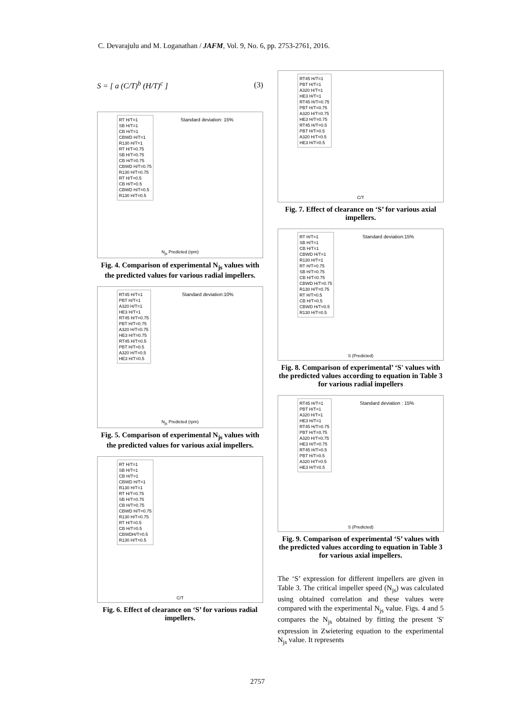C. Devarajulu and M. Loganathan / JAFM, Vol. 9, No. 6, pp. 2753-2761, 2016.
S = [ a (C/T)<sup>b</sup> (H/T)<sup>c</sup> ] (3)
RT H/T=1
SB H/T=1
CB H/T=1
CBWD H/T=1
R130 H/T=1
RT H/T=0.75
SB H/T=0.75
CB H/T=0.75
CBWD H/T=0.75
R130 H/T=0.75
RT H/T=0.5
CB H/T=0.5
CBWD H/T=0.5
R130 H/T=0.5
Standard deviation: 15%
N<sub>js</sub> Predicted (rpm)
Fig. 4. Comparison of experimental N<sub>js</sub> values with the predicted values for various radial impellers.
RT45 H/T=1
PBT H/T=1
A320 H/T=1
HE3 H/T=1
RT45 H/T=0.75
PBT H/T=0.75
A320 H/T=0.75
HE3 H/T=0.75
RT45 H/T=0.5
PBT H/T=0.5
A320 H/T=0.5
HE3 H/T=0.5
Standard deviation:10%
N<sub>js</sub> Predicted (rpm)
Fig. 5. Comparison of experimental N<sub>js</sub> values with the predicted values for various axial impellers.
RT H/T=1
SB H/T=1
CB H/T=1
CBWD H/T=1
R130 H/T=1
RT H/T=0.75
SB H/T=0.75
CB H/T=0.75
CBWD H/T=0.75
R130 H/T=0.75
RT H/T=0.5
CB H/T=0.5
CBWDH/T=0.5
R130 H/T=0.5
C/T
Fig. 6. Effect of clearance on ‘S’ for various radial impellers.
RT45 H/T=1
PBT H/T=1
A320 H/T=1
HE3 H/T=1
RT45 H/T=0.75
PBT H/T=0.75
A320 H/T=0.75
HE3 H/T=0.75
RT45 H/T=0.5
PBT H/T=0.5
A320 H/T=0.5
HE3 H/T=0.5
C/T
Fig. 7. Effect of clearance on ‘S’ for various axial impellers.
RT H/T=1
SB H/T=1
CB H/T=1
CBWD H/T=1
R130 H/T=1
RT H/T=0.75
SB H/T=0.75
CB H/T=0.75
CBWD H/T=0.75
R130 H/T=0.75
RT H/T=0.5
CB H/T=0.5
CBWD H/T=0.5
R130 H/T=0.5
Standard deviation:15%
S (Predicted)
Fig. 8. Comparison of experimental’ ‘S' values with the predicted values according to equation in Table 3 for various radial impellers
RT45 H/T=1
PBT H/T=1
A320 H/T=1
HE3 H/T=1
RT45 H/T=0.75
PBT H/T=0.75
A320 H/T=0.75
HE3 H/T=0.75
RT45 H/T=0.5
PBT H/T=0.5
A320 H/T=0.5
HE3 H/T=0.5
Standard deviation : 15%
S (Predicted)
Fig. 9. Comparison of experimental ‘S’ values with the predicted values according to equation in Table 3 for various axial impellers.
The ‘S’ expression for different impellers are given in Table 3. The critical impeller speed (N<sub>js</sub>) was calculated using obtained correlation and these values were compared with the experimental N<sub>js</sub> value. Figs. 4 and 5 compares the N<sub>js</sub> obtained by fitting the present 'S' expression in Zwietering equation to the experimental N<sub>js</sub> value. It represents
2757